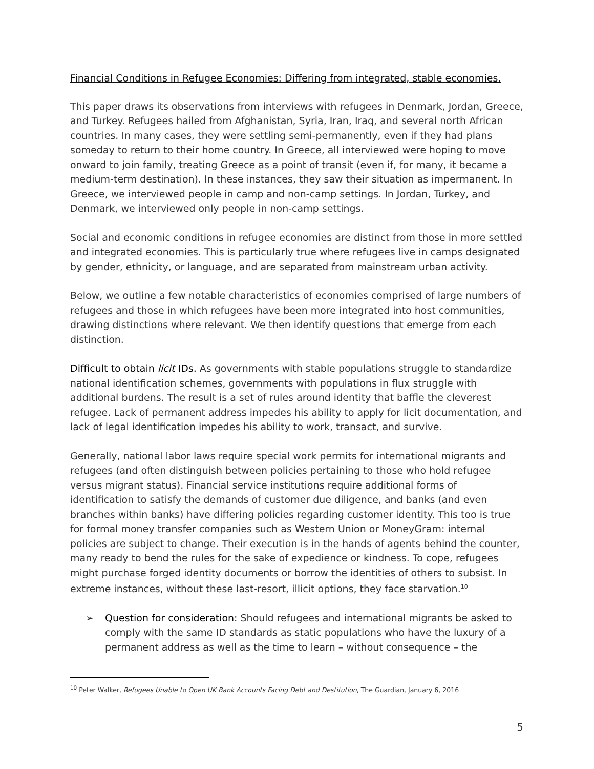Financial Conditions in Refugee Economies: Differing from integrated, stable economies.
This paper draws its observations from interviews with refugees in Denmark, Jordan, Greece, and Turkey. Refugees hailed from Afghanistan, Syria, Iran, Iraq, and several north African countries. In many cases, they were settling semi-permanently, even if they had plans someday to return to their home country. In Greece, all interviewed were hoping to move onward to join family, treating Greece as a point of transit (even if, for many, it became a medium-term destination). In these instances, they saw their situation as impermanent. In Greece, we interviewed people in camp and non-camp settings. In Jordan, Turkey, and Denmark, we interviewed only people in non-camp settings.
Social and economic conditions in refugee economies are distinct from those in more settled and integrated economies. This is particularly true where refugees live in camps designated by gender, ethnicity, or language, and are separated from mainstream urban activity.
Below, we outline a few notable characteristics of economies comprised of large numbers of refugees and those in which refugees have been more integrated into host communities, drawing distinctions where relevant. We then identify questions that emerge from each distinction.
Difficult to obtain licit IDs. As governments with stable populations struggle to standardize national identification schemes, governments with populations in flux struggle with additional burdens. The result is a set of rules around identity that baffle the cleverest refugee. Lack of permanent address impedes his ability to apply for licit documentation, and lack of legal identification impedes his ability to work, transact, and survive.
Generally, national labor laws require special work permits for international migrants and refugees (and often distinguish between policies pertaining to those who hold refugee versus migrant status). Financial service institutions require additional forms of identification to satisfy the demands of customer due diligence, and banks (and even branches within banks) have differing policies regarding customer identity. This too is true for formal money transfer companies such as Western Union or MoneyGram: internal policies are subject to change. Their execution is in the hands of agents behind the counter, many ready to bend the rules for the sake of expedience or kindness. To cope, refugees might purchase forged identity documents or borrow the identities of others to subsist. In extreme instances, without these last-resort, illicit options, they face starvation.<sup>10</sup>
➢ Question for consideration: Should refugees and international migrants be asked to comply with the same ID standards as static populations who have the luxury of a permanent address as well as the time to learn – without consequence – the
<sup>10</sup> Peter Walker, Refugees Unable to Open UK Bank Accounts Facing Debt and Destitution, The Guardian, January 6, 2016
5